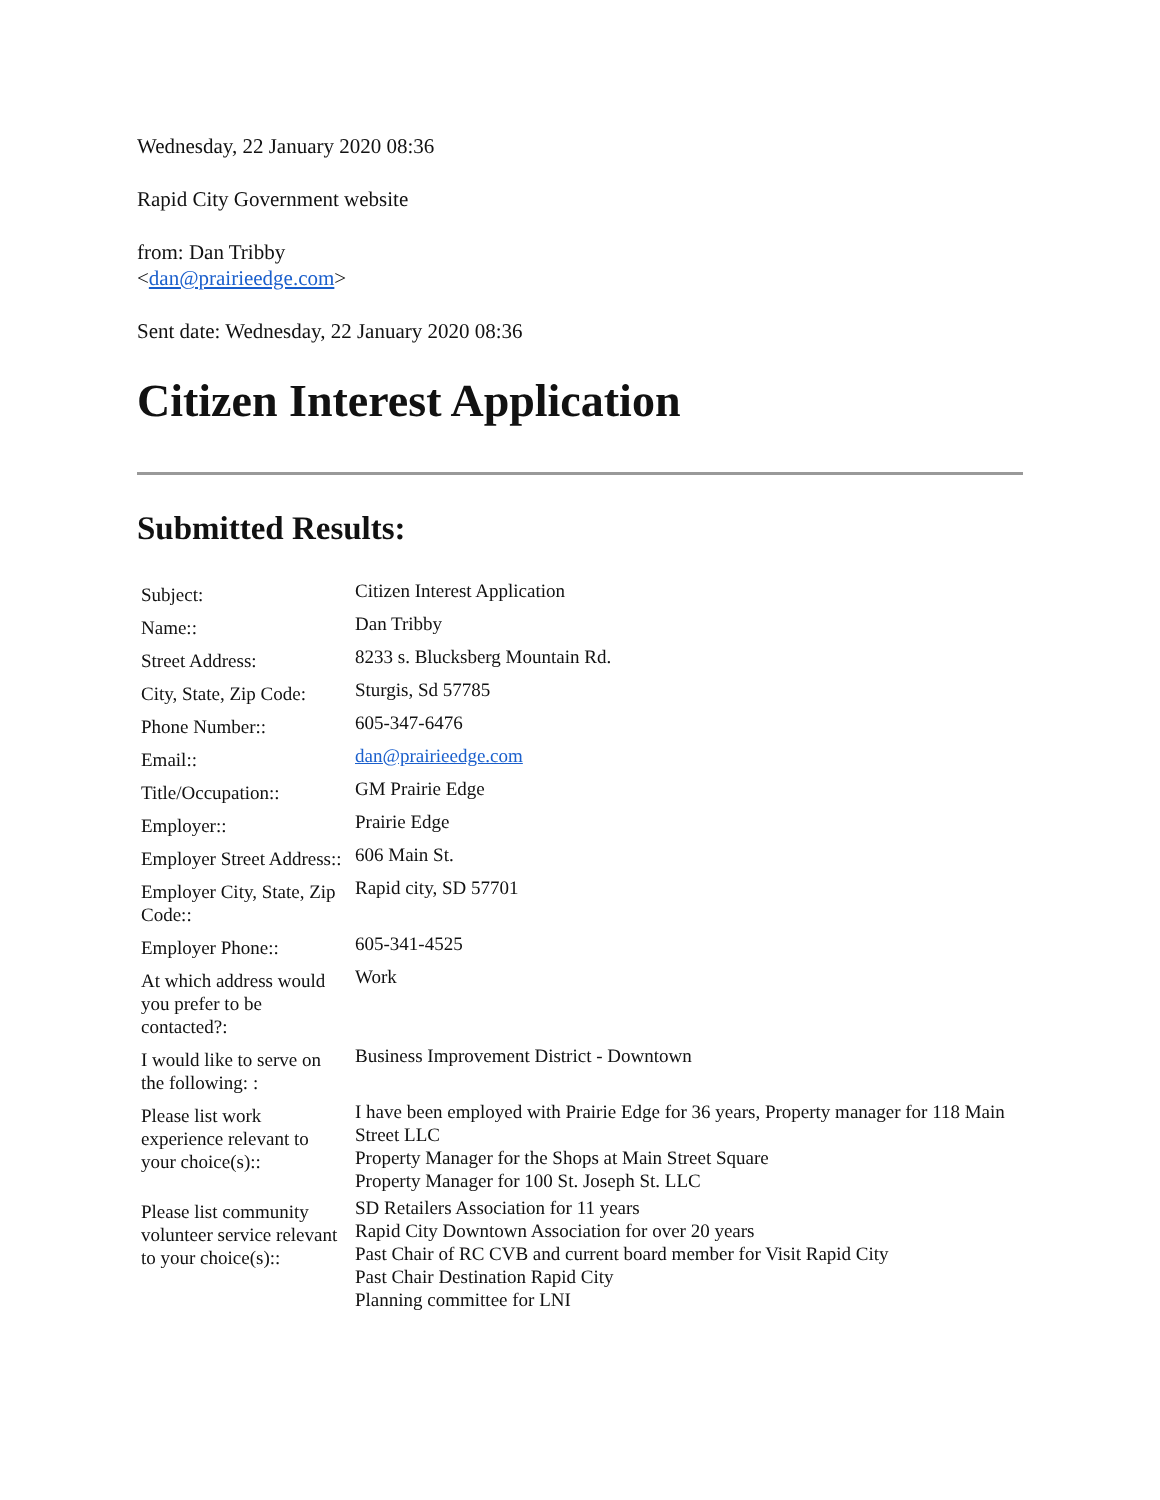Wednesday, 22 January 2020 08:36
Rapid City Government website
from: Dan Tribby
<dan@prairieedge.com>
Sent date: Wednesday, 22 January 2020 08:36
Citizen Interest Application
Submitted Results:
| Subject: | Citizen Interest Application |
| Name:: | Dan Tribby |
| Street Address: | 8233 s. Blucksberg Mountain Rd. |
| City, State, Zip Code: | Sturgis, Sd 57785 |
| Phone Number:: | 605-347-6476 |
| Email:: | dan@prairieedge.com |
| Title/Occupation:: | GM Prairie Edge |
| Employer:: | Prairie Edge |
| Employer Street Address:: | 606 Main St. |
| Employer City, State, Zip Code:: | Rapid city, SD 57701 |
| Employer Phone:: | 605-341-4525 |
| At which address would you prefer to be contacted?: | Work |
| I would like to serve on the following: : | Business Improvement District - Downtown |
| Please list work experience relevant to your choice(s):: | I have been employed with Prairie Edge for 36 years, Property manager for 118 Main Street LLC Property Manager for the Shops at Main Street Square Property Manager for 100 St. Joseph St. LLC |
| Please list community volunteer service relevant to your choice(s):: | SD Retailers Association for 11 years Rapid City Downtown Association for over 20 years Past Chair of RC CVB and current board member for Visit Rapid City Past Chair Destination Rapid City Planning committee for LNI |